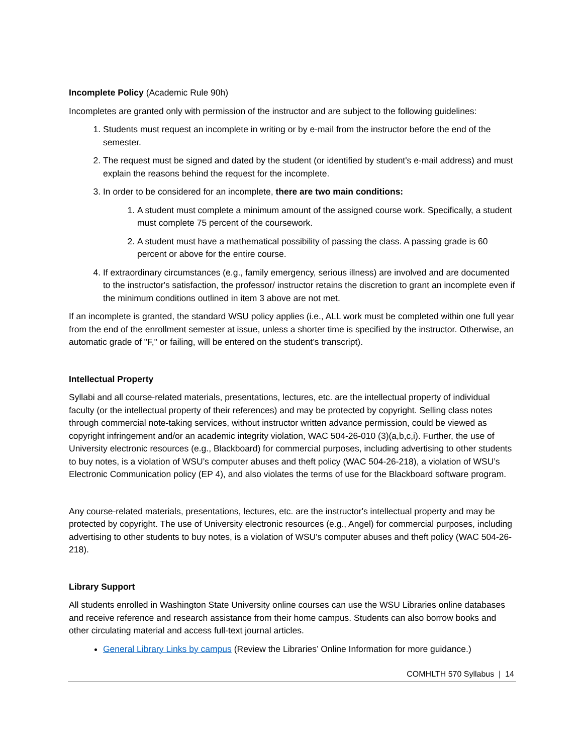Incomplete Policy (Academic Rule 90h)
Incompletes are granted only with permission of the instructor and are subject to the following guidelines:
1. Students must request an incomplete in writing or by e-mail from the instructor before the end of the semester.
2. The request must be signed and dated by the student (or identified by student's e-mail address) and must explain the reasons behind the request for the incomplete.
3. In order to be considered for an incomplete, there are two main conditions:
1. A student must complete a minimum amount of the assigned course work. Specifically, a student must complete 75 percent of the coursework.
2. A student must have a mathematical possibility of passing the class. A passing grade is 60 percent or above for the entire course.
4. If extraordinary circumstances (e.g., family emergency, serious illness) are involved and are documented to the instructor's satisfaction, the professor/ instructor retains the discretion to grant an incomplete even if the minimum conditions outlined in item 3 above are not met.
If an incomplete is granted, the standard WSU policy applies (i.e., ALL work must be completed within one full year from the end of the enrollment semester at issue, unless a shorter time is specified by the instructor. Otherwise, an automatic grade of "F," or failing, will be entered on the student’s transcript).
Intellectual Property
Syllabi and all course-related materials, presentations, lectures, etc. are the intellectual property of individual faculty (or the intellectual property of their references) and may be protected by copyright. Selling class notes through commercial note-taking services, without instructor written advance permission, could be viewed as copyright infringement and/or an academic integrity violation, WAC 504-26-010 (3)(a,b,c,i). Further, the use of University electronic resources (e.g., Blackboard) for commercial purposes, including advertising to other students to buy notes, is a violation of WSU’s computer abuses and theft policy (WAC 504-26-218), a violation of WSU’s Electronic Communication policy (EP 4), and also violates the terms of use for the Blackboard software program.
Any course-related materials, presentations, lectures, etc. are the instructor's intellectual property and may be protected by copyright. The use of University electronic resources (e.g., Angel) for commercial purposes, including advertising to other students to buy notes, is a violation of WSU's computer abuses and theft policy (WAC 504-26-218).
Library Support
All students enrolled in Washington State University online courses can use the WSU Libraries online databases and receive reference and research assistance from their home campus. Students can also borrow books and other circulating material and access full-text journal articles.
General Library Links by campus (Review the Libraries’ Online Information for more guidance.)
COMHLTH 570 Syllabus | 14